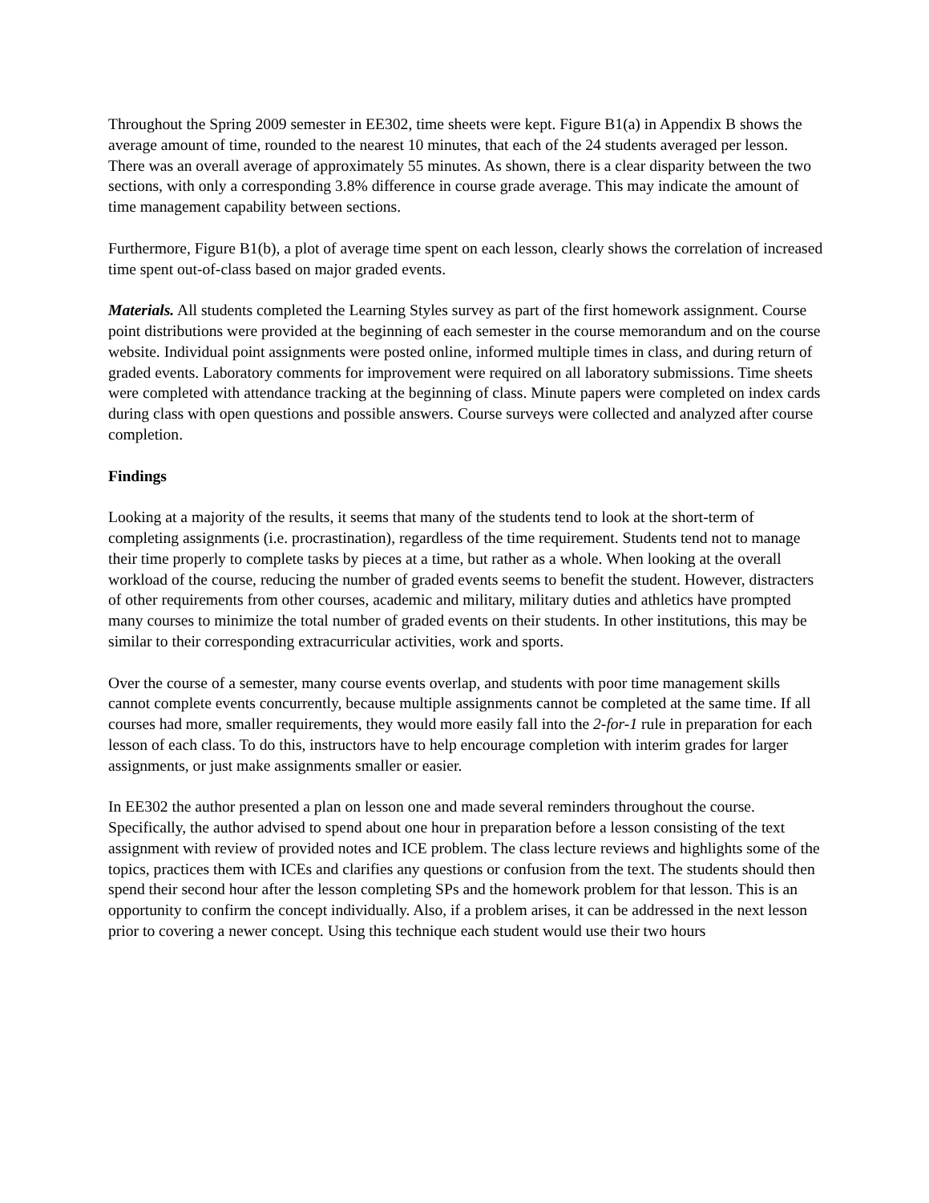Throughout the Spring 2009 semester in EE302, time sheets were kept. Figure B1(a) in Appendix B shows the average amount of time, rounded to the nearest 10 minutes, that each of the 24 students averaged per lesson. There was an overall average of approximately 55 minutes. As shown, there is a clear disparity between the two sections, with only a corresponding 3.8% difference in course grade average. This may indicate the amount of time management capability between sections.
Furthermore, Figure B1(b), a plot of average time spent on each lesson, clearly shows the correlation of increased time spent out-of-class based on major graded events.
Materials. All students completed the Learning Styles survey as part of the first homework assignment. Course point distributions were provided at the beginning of each semester in the course memorandum and on the course website. Individual point assignments were posted online, informed multiple times in class, and during return of graded events. Laboratory comments for improvement were required on all laboratory submissions. Time sheets were completed with attendance tracking at the beginning of class. Minute papers were completed on index cards during class with open questions and possible answers. Course surveys were collected and analyzed after course completion.
Findings
Looking at a majority of the results, it seems that many of the students tend to look at the short-term of completing assignments (i.e. procrastination), regardless of the time requirement. Students tend not to manage their time properly to complete tasks by pieces at a time, but rather as a whole. When looking at the overall workload of the course, reducing the number of graded events seems to benefit the student. However, distracters of other requirements from other courses, academic and military, military duties and athletics have prompted many courses to minimize the total number of graded events on their students. In other institutions, this may be similar to their corresponding extracurricular activities, work and sports.
Over the course of a semester, many course events overlap, and students with poor time management skills cannot complete events concurrently, because multiple assignments cannot be completed at the same time. If all courses had more, smaller requirements, they would more easily fall into the 2-for-1 rule in preparation for each lesson of each class. To do this, instructors have to help encourage completion with interim grades for larger assignments, or just make assignments smaller or easier.
In EE302 the author presented a plan on lesson one and made several reminders throughout the course. Specifically, the author advised to spend about one hour in preparation before a lesson consisting of the text assignment with review of provided notes and ICE problem. The class lecture reviews and highlights some of the topics, practices them with ICEs and clarifies any questions or confusion from the text. The students should then spend their second hour after the lesson completing SPs and the homework problem for that lesson. This is an opportunity to confirm the concept individually. Also, if a problem arises, it can be addressed in the next lesson prior to covering a newer concept. Using this technique each student would use their two hours